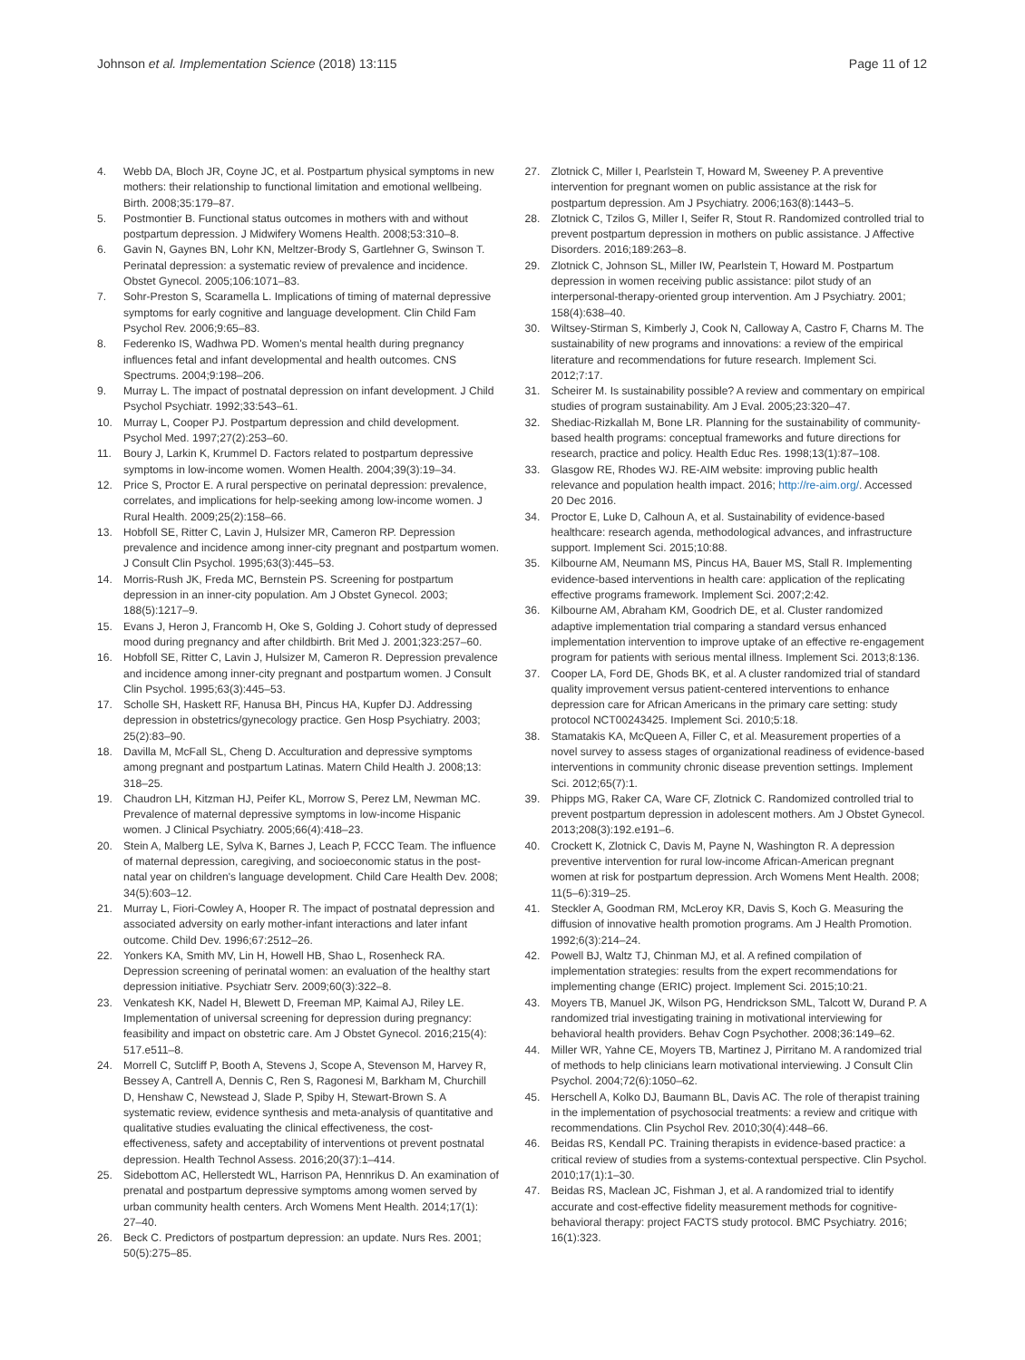Johnson et al. Implementation Science (2018) 13:115
Page 11 of 12
4. Webb DA, Bloch JR, Coyne JC, et al. Postpartum physical symptoms in new mothers: their relationship to functional limitation and emotional wellbeing. Birth. 2008;35:179–87.
5. Postmontier B. Functional status outcomes in mothers with and without postpartum depression. J Midwifery Womens Health. 2008;53:310–8.
6. Gavin N, Gaynes BN, Lohr KN, Meltzer-Brody S, Gartlehner G, Swinson T. Perinatal depression: a systematic review of prevalence and incidence. Obstet Gynecol. 2005;106:1071–83.
7. Sohr-Preston S, Scaramella L. Implications of timing of maternal depressive symptoms for early cognitive and language development. Clin Child Fam Psychol Rev. 2006;9:65–83.
8. Federenko IS, Wadhwa PD. Women's mental health during pregnancy influences fetal and infant developmental and health outcomes. CNS Spectrums. 2004;9:198–206.
9. Murray L. The impact of postnatal depression on infant development. J Child Psychol Psychiatr. 1992;33:543–61.
10. Murray L, Cooper PJ. Postpartum depression and child development. Psychol Med. 1997;27(2):253–60.
11. Boury J, Larkin K, Krummel D. Factors related to postpartum depressive symptoms in low-income women. Women Health. 2004;39(3):19–34.
12. Price S, Proctor E. A rural perspective on perinatal depression: prevalence, correlates, and implications for help-seeking among low-income women. J Rural Health. 2009;25(2):158–66.
13. Hobfoll SE, Ritter C, Lavin J, Hulsizer MR, Cameron RP. Depression prevalence and incidence among inner-city pregnant and postpartum women. J Consult Clin Psychol. 1995;63(3):445–53.
14. Morris-Rush JK, Freda MC, Bernstein PS. Screening for postpartum depression in an inner-city population. Am J Obstet Gynecol. 2003; 188(5):1217–9.
15. Evans J, Heron J, Francomb H, Oke S, Golding J. Cohort study of depressed mood during pregnancy and after childbirth. Brit Med J. 2001;323:257–60.
16. Hobfoll SE, Ritter C, Lavin J, Hulsizer M, Cameron R. Depression prevalence and incidence among inner-city pregnant and postpartum women. J Consult Clin Psychol. 1995;63(3):445–53.
17. Scholle SH, Haskett RF, Hanusa BH, Pincus HA, Kupfer DJ. Addressing depression in obstetrics/gynecology practice. Gen Hosp Psychiatry. 2003; 25(2):83–90.
18. Davilla M, McFall SL, Cheng D. Acculturation and depressive symptoms among pregnant and postpartum Latinas. Matern Child Health J. 2008;13: 318–25.
19. Chaudron LH, Kitzman HJ, Peifer KL, Morrow S, Perez LM, Newman MC. Prevalence of maternal depressive symptoms in low-income Hispanic women. J Clinical Psychiatry. 2005;66(4):418–23.
20. Stein A, Malberg LE, Sylva K, Barnes J, Leach P, FCCC Team. The influence of maternal depression, caregiving, and socioeconomic status in the post-natal year on children's language development. Child Care Health Dev. 2008; 34(5):603–12.
21. Murray L, Fiori-Cowley A, Hooper R. The impact of postnatal depression and associated adversity on early mother-infant interactions and later infant outcome. Child Dev. 1996;67:2512–26.
22. Yonkers KA, Smith MV, Lin H, Howell HB, Shao L, Rosenheck RA. Depression screening of perinatal women: an evaluation of the healthy start depression initiative. Psychiatr Serv. 2009;60(3):322–8.
23. Venkatesh KK, Nadel H, Blewett D, Freeman MP, Kaimal AJ, Riley LE. Implementation of universal screening for depression during pregnancy: feasibility and impact on obstetric care. Am J Obstet Gynecol. 2016;215(4): 517.e511–8.
24. Morrell C, Sutcliff P, Booth A, Stevens J, Scope A, Stevenson M, Harvey R, Bessey A, Cantrell A, Dennis C, Ren S, Ragonesi M, Barkham M, Churchill D, Henshaw C, Newstead J, Slade P, Spiby H, Stewart-Brown S. A systematic review, evidence synthesis and meta-analysis of quantitative and qualitative studies evaluating the clinical effectiveness, the cost-effectiveness, safety and acceptability of interventions ot prevent postnatal depression. Health Technol Assess. 2016;20(37):1–414.
25. Sidebottom AC, Hellerstedt WL, Harrison PA, Hennrikus D. An examination of prenatal and postpartum depressive symptoms among women served by urban community health centers. Arch Womens Ment Health. 2014;17(1): 27–40.
26. Beck C. Predictors of postpartum depression: an update. Nurs Res. 2001; 50(5):275–85.
27. Zlotnick C, Miller I, Pearlstein T, Howard M, Sweeney P. A preventive intervention for pregnant women on public assistance at the risk for postpartum depression. Am J Psychiatry. 2006;163(8):1443–5.
28. Zlotnick C, Tzilos G, Miller I, Seifer R, Stout R. Randomized controlled trial to prevent postpartum depression in mothers on public assistance. J Affective Disorders. 2016;189:263–8.
29. Zlotnick C, Johnson SL, Miller IW, Pearlstein T, Howard M. Postpartum depression in women receiving public assistance: pilot study of an interpersonal-therapy-oriented group intervention. Am J Psychiatry. 2001; 158(4):638–40.
30. Wiltsey-Stirman S, Kimberly J, Cook N, Calloway A, Castro F, Charns M. The sustainability of new programs and innovations: a review of the empirical literature and recommendations for future research. Implement Sci. 2012;7:17.
31. Scheirer M. Is sustainability possible? A review and commentary on empirical studies of program sustainability. Am J Eval. 2005;23:320–47.
32. Shediac-Rizkallah M, Bone LR. Planning for the sustainability of community-based health programs: conceptual frameworks and future directions for research, practice and policy. Health Educ Res. 1998;13(1):87–108.
33. Glasgow RE, Rhodes WJ. RE-AIM website: improving public health relevance and population health impact. 2016; http://re-aim.org/. Accessed 20 Dec 2016.
34. Proctor E, Luke D, Calhoun A, et al. Sustainability of evidence-based healthcare: research agenda, methodological advances, and infrastructure support. Implement Sci. 2015;10:88.
35. Kilbourne AM, Neumann MS, Pincus HA, Bauer MS, Stall R. Implementing evidence-based interventions in health care: application of the replicating effective programs framework. Implement Sci. 2007;2:42.
36. Kilbourne AM, Abraham KM, Goodrich DE, et al. Cluster randomized adaptive implementation trial comparing a standard versus enhanced implementation intervention to improve uptake of an effective re-engagement program for patients with serious mental illness. Implement Sci. 2013;8:136.
37. Cooper LA, Ford DE, Ghods BK, et al. A cluster randomized trial of standard quality improvement versus patient-centered interventions to enhance depression care for African Americans in the primary care setting: study protocol NCT00243425. Implement Sci. 2010;5:18.
38. Stamatakis KA, McQueen A, Filler C, et al. Measurement properties of a novel survey to assess stages of organizational readiness of evidence-based interventions in community chronic disease prevention settings. Implement Sci. 2012;65(7):1.
39. Phipps MG, Raker CA, Ware CF, Zlotnick C. Randomized controlled trial to prevent postpartum depression in adolescent mothers. Am J Obstet Gynecol. 2013;208(3):192.e191–6.
40. Crockett K, Zlotnick C, Davis M, Payne N, Washington R. A depression preventive intervention for rural low-income African-American pregnant women at risk for postpartum depression. Arch Womens Ment Health. 2008; 11(5–6):319–25.
41. Steckler A, Goodman RM, McLeroy KR, Davis S, Koch G. Measuring the diffusion of innovative health promotion programs. Am J Health Promotion. 1992;6(3):214–24.
42. Powell BJ, Waltz TJ, Chinman MJ, et al. A refined compilation of implementation strategies: results from the expert recommendations for implementing change (ERIC) project. Implement Sci. 2015;10:21.
43. Moyers TB, Manuel JK, Wilson PG, Hendrickson SML, Talcott W, Durand P. A randomized trial investigating training in motivational interviewing for behavioral health providers. Behav Cogn Psychother. 2008;36:149–62.
44. Miller WR, Yahne CE, Moyers TB, Martinez J, Pirritano M. A randomized trial of methods to help clinicians learn motivational interviewing. J Consult Clin Psychol. 2004;72(6):1050–62.
45. Herschell A, Kolko DJ, Baumann BL, Davis AC. The role of therapist training in the implementation of psychosocial treatments: a review and critique with recommendations. Clin Psychol Rev. 2010;30(4):448–66.
46. Beidas RS, Kendall PC. Training therapists in evidence-based practice: a critical review of studies from a systems-contextual perspective. Clin Psychol. 2010;17(1):1–30.
47. Beidas RS, Maclean JC, Fishman J, et al. A randomized trial to identify accurate and cost-effective fidelity measurement methods for cognitive-behavioral therapy: project FACTS study protocol. BMC Psychiatry. 2016; 16(1):323.